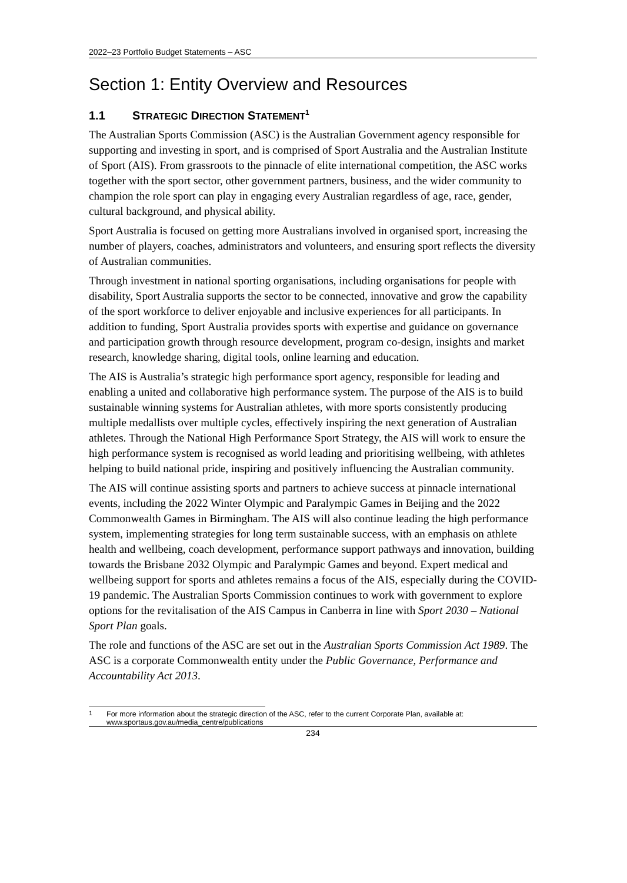2022–23 Portfolio Budget Statements – ASC
Section 1: Entity Overview and Resources
1.1 STRATEGIC DIRECTION STATEMENT<sup>1</sup>
The Australian Sports Commission (ASC) is the Australian Government agency responsible for supporting and investing in sport, and is comprised of Sport Australia and the Australian Institute of Sport (AIS). From grassroots to the pinnacle of elite international competition, the ASC works together with the sport sector, other government partners, business, and the wider community to champion the role sport can play in engaging every Australian regardless of age, race, gender, cultural background, and physical ability.
Sport Australia is focused on getting more Australians involved in organised sport, increasing the number of players, coaches, administrators and volunteers, and ensuring sport reflects the diversity of Australian communities.
Through investment in national sporting organisations, including organisations for people with disability, Sport Australia supports the sector to be connected, innovative and grow the capability of the sport workforce to deliver enjoyable and inclusive experiences for all participants. In addition to funding, Sport Australia provides sports with expertise and guidance on governance and participation growth through resource development, program co-design, insights and market research, knowledge sharing, digital tools, online learning and education.
The AIS is Australia’s strategic high performance sport agency, responsible for leading and enabling a united and collaborative high performance system. The purpose of the AIS is to build sustainable winning systems for Australian athletes, with more sports consistently producing multiple medallists over multiple cycles, effectively inspiring the next generation of Australian athletes. Through the National High Performance Sport Strategy, the AIS will work to ensure the high performance system is recognised as world leading and prioritising wellbeing, with athletes helping to build national pride, inspiring and positively influencing the Australian community.
The AIS will continue assisting sports and partners to achieve success at pinnacle international events, including the 2022 Winter Olympic and Paralympic Games in Beijing and the 2022 Commonwealth Games in Birmingham. The AIS will also continue leading the high performance system, implementing strategies for long term sustainable success, with an emphasis on athlete health and wellbeing, coach development, performance support pathways and innovation, building towards the Brisbane 2032 Olympic and Paralympic Games and beyond. Expert medical and wellbeing support for sports and athletes remains a focus of the AIS, especially during the COVID-19 pandemic. The Australian Sports Commission continues to work with government to explore options for the revitalisation of the AIS Campus in Canberra in line with Sport 2030 – National Sport Plan goals.
The role and functions of the ASC are set out in the Australian Sports Commission Act 1989. The ASC is a corporate Commonwealth entity under the Public Governance, Performance and Accountability Act 2013.
<sup>1</sup> For more information about the strategic direction of the ASC, refer to the current Corporate Plan, available at: www.sportaus.gov.au/media_centre/publications
234